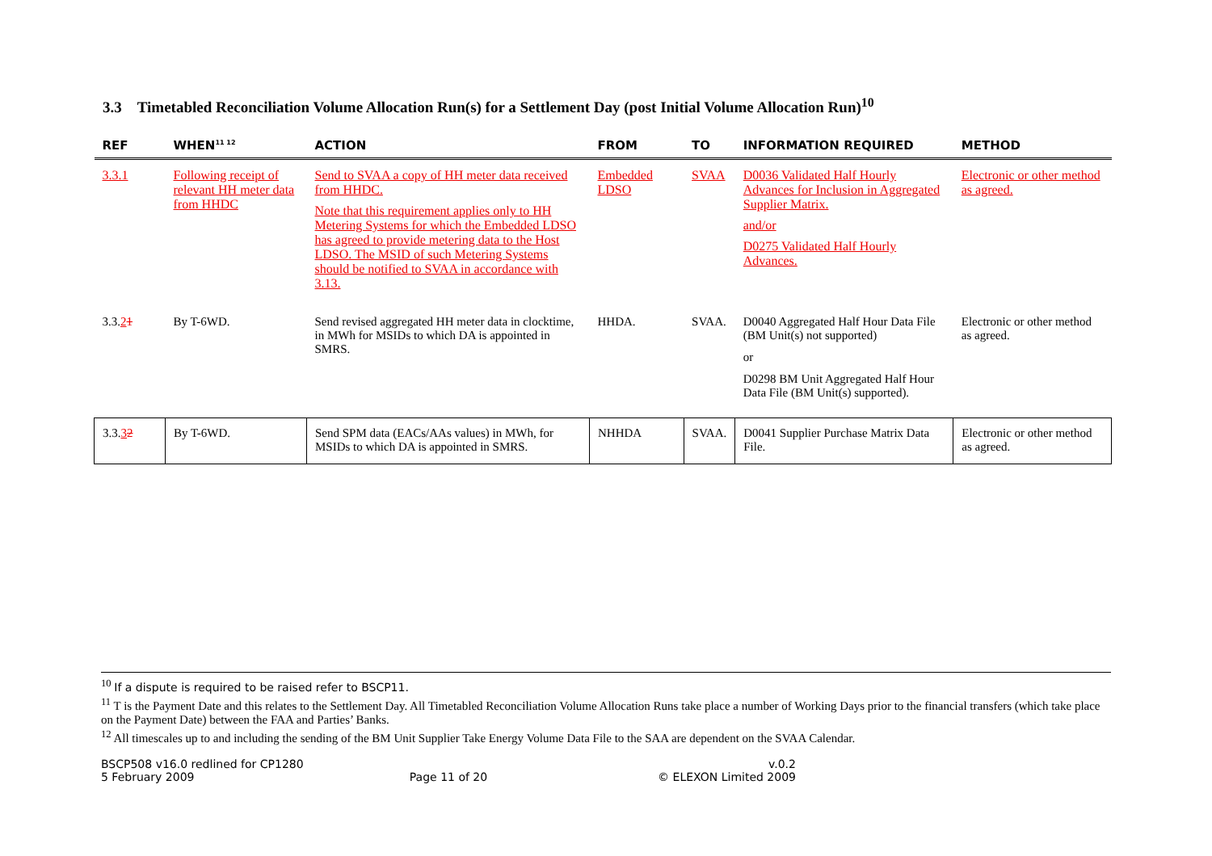3.3 Timetabled Reconciliation Volume Allocation Run(s) for a Settlement Day (post Initial Volume Allocation Run)<sup>10</sup>
| REF | WHEN<sup>11 12</sup> | ACTION | FROM | TO | INFORMATION REQUIRED | METHOD |
| --- | --- | --- | --- | --- | --- | --- |
| 3.3.1 | Following receipt of relevant HH meter data from HHDC | Send to SVAA a copy of HH meter data received from HHDC. Note that this requirement applies only to HH Metering Systems for which the Embedded LDSO has agreed to provide metering data to the Host LDSO. The MSID of such Metering Systems should be notified to SVAA in accordance with 3.13. | Embedded LDSO | SVAA | D0036 Validated Half Hourly Advances for Inclusion in Aggregated Supplier Matrix. and/or D0275 Validated Half Hourly Advances. | Electronic or other method as agreed. |
| 3.3. 2 1 | By T-6WD. | Send revised aggregated HH meter data in clocktime, in MWh for MSIDs to which DA is appointed in SMRS. | HHDA. | SVAA. | D0040 Aggregated Half Hour Data File (BM Unit(s) not supported) or D0298 BM Unit Aggregated Half Hour Data File (BM Unit(s) supported). | Electronic or other method as agreed. |
| 3.3. 3 2 | By T-6WD. | Send SPM data (EACs/AAs values) in MWh, for MSIDs to which DA is appointed in SMRS. | NHHDA | SVAA. | D0041 Supplier Purchase Matrix Data File. | Electronic or other method as agreed. |
<sup>10</sup> If a dispute is required to be raised refer to BSCP11.
<sup>11</sup> T is the Payment Date and this relates to the Settlement Day. All Timetabled Reconciliation Volume Allocation Runs take place a number of Working Days prior to the financial transfers (which take place on the Payment Date) between the FAA and Parties’ Banks.
<sup>12</sup> All timescales up to and including the sending of the BM Unit Supplier Take Energy Volume Data File to the SAA are dependent on the SVAA Calendar.
BSCP508 v16.0 redlined for CP1280
5 February 2009
Page 11 of 20
v.0.2
© ELEXON Limited 2009